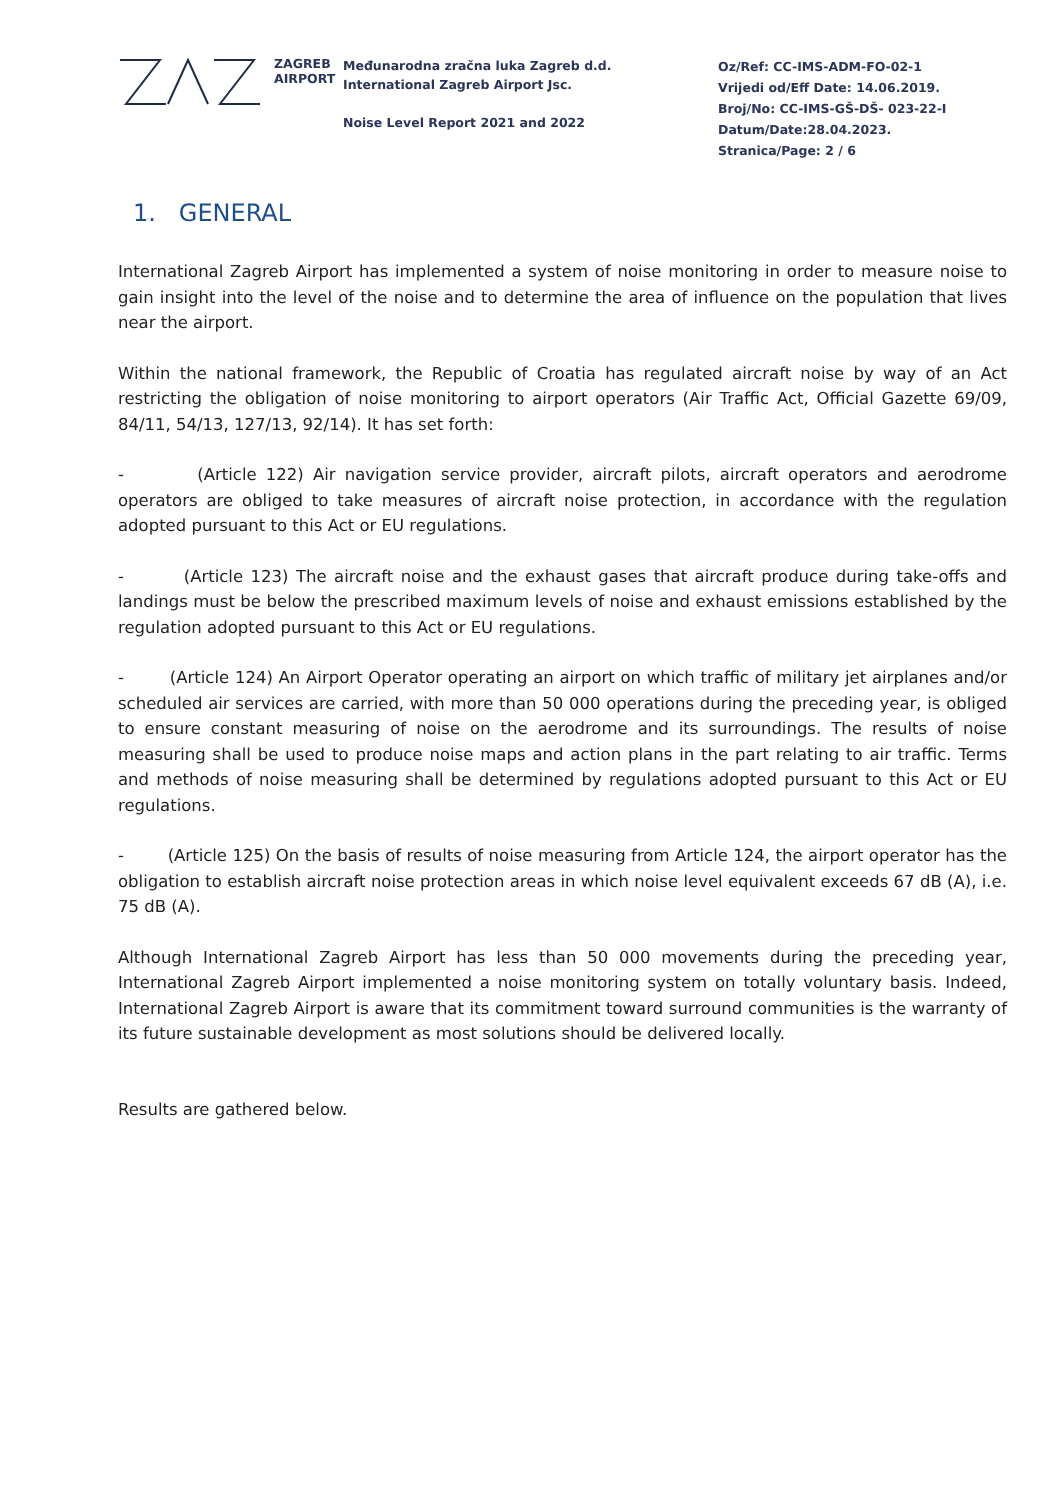ZAGREB
AIRPORT
Međunarodna zračna luka Zagreb d.d.
International Zagreb Airport Jsc.
Noise Level Report 2021 and 2022
Oz/Ref: CC-IMS-ADM-FO-02-1
Vrijedi od/Eff Date: 14.06.2019.
Broj/No: CC-IMS-GŠ-DŠ- 023-22-I
Datum/Date:28.04.2023.
Stranica/Page: 2 / 6
1. GENERAL
International Zagreb Airport has implemented a system of noise monitoring in order to measure noise to gain insight into the level of the noise and to determine the area of influence on the population that lives near the airport.
Within the national framework, the Republic of Croatia has regulated aircraft noise by way of an Act restricting the obligation of noise monitoring to airport operators (Air Traffic Act, Official Gazette 69/09, 84/11, 54/13, 127/13, 92/14). It has set forth:
- (Article 122) Air navigation service provider, aircraft pilots, aircraft operators and aerodrome operators are obliged to take measures of aircraft noise protection, in accordance with the regulation adopted pursuant to this Act or EU regulations.
- (Article 123) The aircraft noise and the exhaust gases that aircraft produce during take-offs and landings must be below the prescribed maximum levels of noise and exhaust emissions established by the regulation adopted pursuant to this Act or EU regulations.
- (Article 124) An Airport Operator operating an airport on which traffic of military jet airplanes and/or scheduled air services are carried, with more than 50 000 operations during the preceding year, is obliged to ensure constant measuring of noise on the aerodrome and its surroundings. The results of noise measuring shall be used to produce noise maps and action plans in the part relating to air traffic. Terms and methods of noise measuring shall be determined by regulations adopted pursuant to this Act or EU regulations.
- (Article 125) On the basis of results of noise measuring from Article 124, the airport operator has the obligation to establish aircraft noise protection areas in which noise level equivalent exceeds 67 dB (A), i.e. 75 dB (A).
Although International Zagreb Airport has less than 50 000 movements during the preceding year, International Zagreb Airport implemented a noise monitoring system on totally voluntary basis. Indeed, International Zagreb Airport is aware that its commitment toward surround communities is the warranty of its future sustainable development as most solutions should be delivered locally.
Results are gathered below.